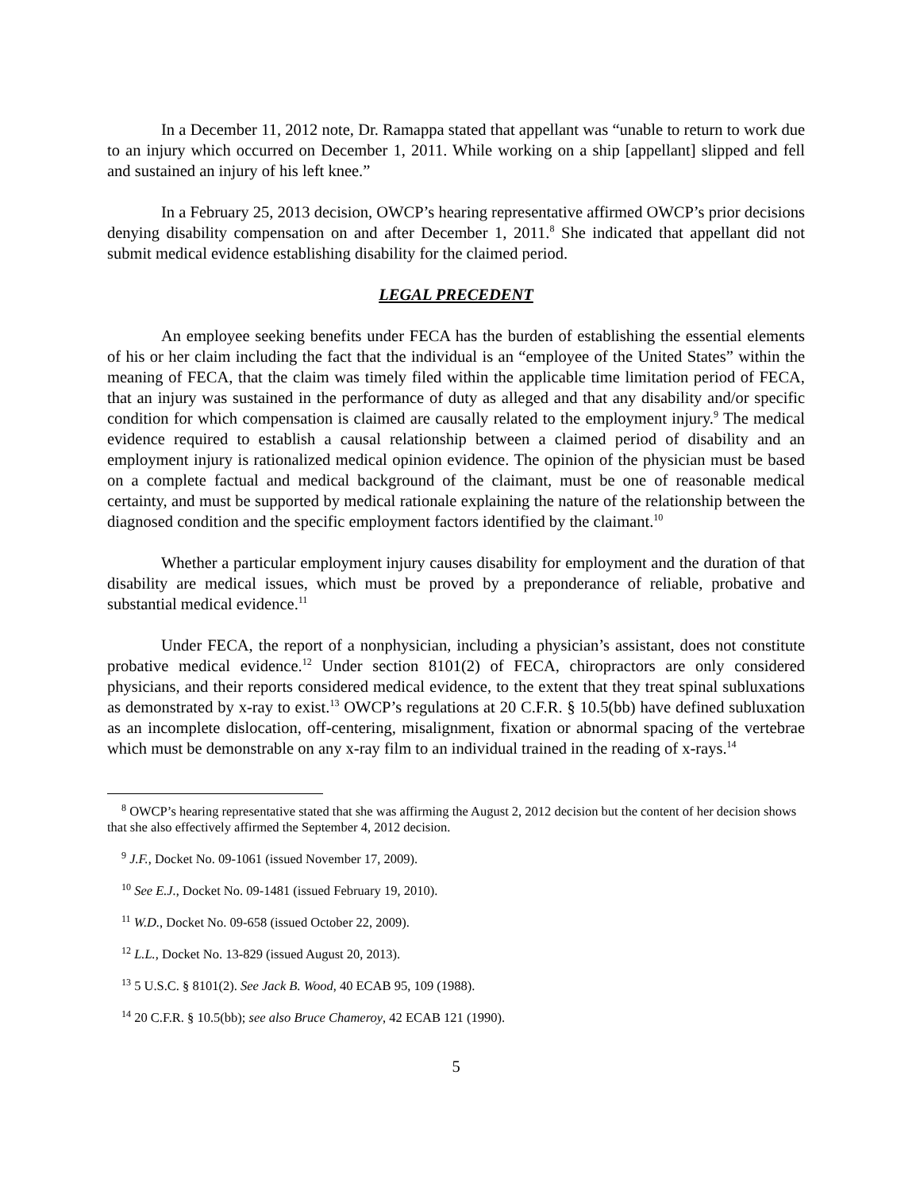In a December 11, 2012 note, Dr. Ramappa stated that appellant was “unable to return to work due to an injury which occurred on December 1, 2011. While working on a ship [appellant] slipped and fell and sustained an injury of his left knee.”
In a February 25, 2013 decision, OWCP’s hearing representative affirmed OWCP’s prior decisions denying disability compensation on and after December 1, 2011.<sup>8</sup> She indicated that appellant did not submit medical evidence establishing disability for the claimed period.
LEGAL PRECEDENT
An employee seeking benefits under FECA has the burden of establishing the essential elements of his or her claim including the fact that the individual is an “employee of the United States” within the meaning of FECA, that the claim was timely filed within the applicable time limitation period of FECA, that an injury was sustained in the performance of duty as alleged and that any disability and/or specific condition for which compensation is claimed are causally related to the employment injury.<sup>9</sup> The medical evidence required to establish a causal relationship between a claimed period of disability and an employment injury is rationalized medical opinion evidence. The opinion of the physician must be based on a complete factual and medical background of the claimant, must be one of reasonable medical certainty, and must be supported by medical rationale explaining the nature of the relationship between the diagnosed condition and the specific employment factors identified by the claimant.<sup>10</sup>
Whether a particular employment injury causes disability for employment and the duration of that disability are medical issues, which must be proved by a preponderance of reliable, probative and substantial medical evidence.<sup>11</sup>
Under FECA, the report of a nonphysician, including a physician’s assistant, does not constitute probative medical evidence.<sup>12</sup> Under section 8101(2) of FECA, chiropractors are only considered physicians, and their reports considered medical evidence, to the extent that they treat spinal subluxations as demonstrated by x-ray to exist.<sup>13</sup> OWCP’s regulations at 20 C.F.R. § 10.5(bb) have defined subluxation as an incomplete dislocation, off-centering, misalignment, fixation or abnormal spacing of the vertebrae which must be demonstrable on any x-ray film to an individual trained in the reading of x-rays.<sup>14</sup>
<sup>8</sup> OWCP’s hearing representative stated that she was affirming the August 2, 2012 decision but the content of her decision shows that she also effectively affirmed the September 4, 2012 decision.
<sup>9</sup> J.F., Docket No. 09-1061 (issued November 17, 2009).
<sup>10</sup> See E.J., Docket No. 09-1481 (issued February 19, 2010).
<sup>11</sup> W.D., Docket No. 09-658 (issued October 22, 2009).
<sup>12</sup> L.L., Docket No. 13-829 (issued August 20, 2013).
<sup>13</sup> 5 U.S.C. § 8101(2). See Jack B. Wood, 40 ECAB 95, 109 (1988).
<sup>14</sup> 20 C.F.R. § 10.5(bb); see also Bruce Chameroy, 42 ECAB 121 (1990).
5